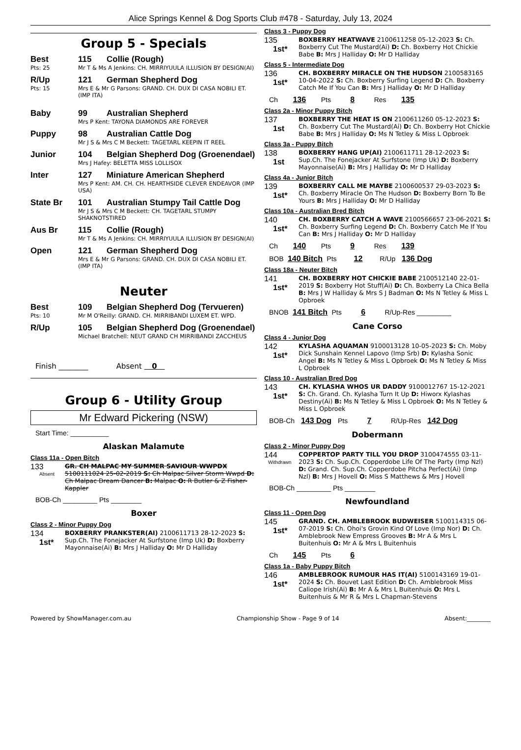Alice Springs Kennel & Dog Sports Club #478 - Saturday, July 13, 2024
Group 5 - Specials
Best 115 Collie (Rough)
Pts: 25 Mr T & Ms A Jenkins: CH. MIRRIYUULA ILLUSION BY DESIGN(AI)
R/Up 121 German Shepherd Dog
Pts: 15 Mrs E & Mr G Parsons: GRAND. CH. DUX DI CASA NOBILI ET. (IMP ITA)
Baby 99 Australian Shepherd
Mrs P Kent: TAYONA DIAMONDS ARE FOREVER
Puppy 98 Australian Cattle Dog
Mr J S & Mrs C M Beckett: TAGETARL KEEPIN IT REEL
Junior 104 Belgian Shepherd Dog (Groenendael)
Mrs J Hafey: BELETTA MISS LOLLISOX
Inter 127 Miniature American Shepherd
Mrs P Kent: AM. CH. CH. HEARTHSIDE CLEVER ENDEAVOR (IMP USA)
State Br 101 Australian Stumpy Tail Cattle Dog
Mr J S & Mrs C M Beckett: CH. TAGETARL STUMPY SHAKNOTSTIRED
Aus Br 115 Collie (Rough)
Mr T & Ms A Jenkins: CH. MIRRIYUULA ILLUSION BY DESIGN(AI)
Open 121 German Shepherd Dog
Mrs E & Mr G Parsons: GRAND. CH. DUX DI CASA NOBILI ET. (IMP ITA)
Neuter
Best 109 Belgian Shepherd Dog (Tervueren)
Pts: 10 Mr M O'Reilly: GRAND. CH. MIRRIBANDI LUXEM ET. WPD.
R/Up 105 Belgian Shepherd Dog (Groenendael)
Michael Bratchell: NEUT GRAND CH MIRRIBANDI ZACCHEUS
Finish ________ Absent 0
Group 6 - Utility Group
Mr Edward Pickering (NSW)
Start Time: __________
Alaskan Malamute
Class 11a - Open Bitch
133
Absent
GR. CH MALPAC MY SUMMER SAVIOUR WWPDX 5100111024 25-02-2019 S: Ch Malpac Silver Storm Wwpd D: Ch Malpac Dream Dancer B: Malpac O: R Butler & Z Fisher-Kappler
BOB-Ch _________ Pts ________
Boxer
Class 2 - Minor Puppy Dog
134
1st*
BOXBERRY PRANKSTER(AI) 2100611713 28-12-2023 S: Sup.Ch. The Fonejacker At Surfstone (Imp Uk) D: Boxberry Mayonnaise(Ai) B: Mrs J Halliday O: Mr D Halliday
Class 3 - Puppy Dog
135
1st*
BOXBERRY HEATWAVE 2100611258 05-12-2023 S: Ch. Boxberry Cut The Mustard(Ai) D: Ch. Boxberry Hot Chickie Babe B: Mrs J Halliday O: Mr D Halliday
Class 5 - Intermediate Dog
136
1st*
CH. BOXBERRY MIRACLE ON THE HUDSON 2100583165 10-04-2022 S: Ch. Boxberry Surfing Legend D: Ch. Boxberry Catch Me If You Can B: Mrs J Halliday O: Mr D Halliday
Ch 136 Pts 8 Res 135
Class 2a - Minor Puppy Bitch
137
1st
BOXBERRY THE HEAT IS ON 2100611260 05-12-2023 S: Ch. Boxberry Cut The Mustard(Ai) D: Ch. Boxberry Hot Chickie Babe B: Mrs J Halliday O: Ms N Tetley & Miss L Opbroek
Class 3a - Puppy Bitch
138
1st
BOXBERRY HANG UP(AI) 2100611711 28-12-2023 S: Sup.Ch. The Fonejacker At Surfstone (Imp Uk) D: Boxberry Mayonnaise(Ai) B: Mrs J Halliday O: Mr D Halliday
Class 4a - Junior Bitch
139
1st*
BOXBERRY CALL ME MAYBE 2100600537 29-03-2023 S: Ch. Boxberry Miracle On The Hudson D: Boxberry Born To Be Yours B: Mrs J Halliday O: Mr D Halliday
Class 10a - Australian Bred Bitch
140
1st*
CH. BOXBERRY CATCH A WAVE 2100566657 23-06-2021 S: Ch. Boxberry Surfing Legend D: Ch. Boxberry Catch Me If You Can B: Mrs J Halliday O: Mr D Halliday
Ch 140 Pts 9 Res 139
BOB 140 Bitch Pts 12 R/Up 136 Dog
Class 18a - Neuter Bitch
141
1st*
CH. BOXBERRY HOT CHICKIE BABE 2100512140 22-01-2019 S: Boxberry Hot Stuff(Ai) D: Ch. Boxberry La Chica Bella B: Mrs J W Halliday & Mrs S J Badman O: Ms N Tetley & Miss L Opbroek
BNOB 141 Bitch Pts 6 R/Up-Res _________
Cane Corso
Class 4 - Junior Dog
142
1st*
KYLASHA AQUAMAN 9100013128 10-05-2023 S: Ch. Moby Dick Sunshain Kennel Lapovo (Imp Srb) D: Kylasha Sonic Angel B: Ms N Tetley & Miss L Opbroek O: Ms N Tetley & Miss L Opbroek
Class 10 - Australian Bred Dog
143
1st*
CH. KYLASHA WHOS UR DADDY 9100012767 15-12-2021 S: Ch. Grand. Ch. Kylasha Turn It Up D: Hiworx Kylashas Destiny(Ai) B: Ms N Tetley & Miss L Opbroek O: Ms N Tetley & Miss L Opbroek
BOB-Ch 143 Dog Pts 7 R/Up-Res 142 Dog
Dobermann
Class 2 - Minor Puppy Dog
144
Withdrawn
COPPERTOP PARTY TILL YOU DROP 3100474555 03-11-2023 S: Ch. Sup.Ch. Copperdobe Life Of The Party (Imp Nzl) D: Grand. Ch. Sup.Ch. Copperdobe Pitcha Perfect(Ai) (Imp Nzl) B: Mrs J Hovell O: Miss S Matthews & Mrs J Hovell
BOB-Ch _________ Pts ________
Newfoundland
Class 11 - Open Dog
145
1st*
GRAND. CH. AMBLEBROOK BUDWEISER 5100114315 06-07-2019 S: Ch. Ohoi's Grovin Kind Of Love (Imp Nor) D: Ch. Amblebrook New Empress Grooves B: Mr A & Mrs L Buitenhuis O: Mr A & Mrs L Buitenhuis
Ch 145 Pts 6
Class 1a - Baby Puppy Bitch
146
1st*
AMBLEBROOK RUMOUR HAS IT(AI) 5100143169 19-01-2024 S: Ch. Bouvet Last Edition D: Ch. Amblebrook Miss Caliope Irish(Ai) B: Mr A & Mrs L Buitenhuis O: Mrs L Buitenhuis & Mr R & Mrs L Chapman-Stevens
Powered by ShowManager.com.au Championship Show - Page 9 of 14 Absent:________